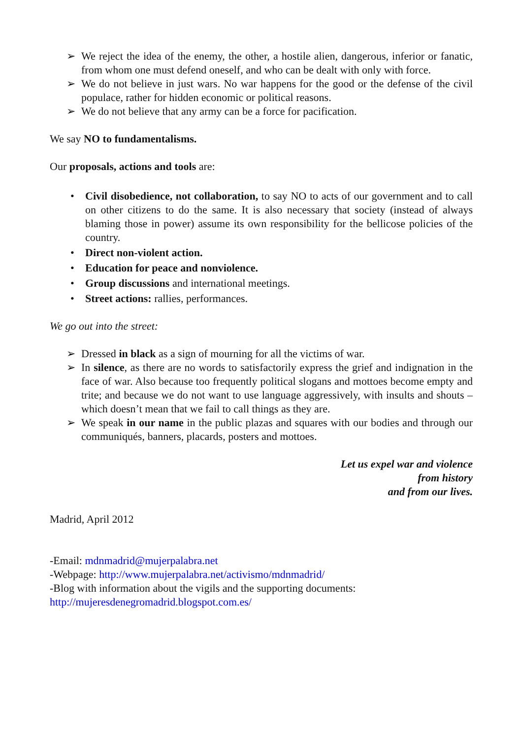➢ We reject the idea of the enemy, the other, a hostile alien, dangerous, inferior or fanatic, from whom one must defend oneself, and who can be dealt with only with force.
➢ We do not believe in just wars. No war happens for the good or the defense of the civil populace, rather for hidden economic or political reasons.
➢ We do not believe that any army can be a force for pacification.
We say NO to fundamentalisms.
Our proposals, actions and tools are:
• Civil disobedience, not collaboration, to say NO to acts of our government and to call on other citizens to do the same. It is also necessary that society (instead of always blaming those in power) assume its own responsibility for the bellicose policies of the country.
• Direct non-violent action.
• Education for peace and nonviolence.
• Group discussions and international meetings.
• Street actions: rallies, performances.
We go out into the street:
➢ Dressed in black as a sign of mourning for all the victims of war.
➢ In silence, as there are no words to satisfactorily express the grief and indignation in the face of war. Also because too frequently political slogans and mottoes become empty and trite; and because we do not want to use language aggressively, with insults and shouts – which doesn’t mean that we fail to call things as they are.
➢ We speak in our name in the public plazas and squares with our bodies and through our communiqués, banners, placards, posters and mottoes.
Let us expel war and violence
from history
and from our lives.
Madrid, April 2012
-Email: mdnmadrid@mujerpalabra.net
-Webpage: http://www.mujerpalabra.net/activismo/mdnmadrid/
-Blog with information about the vigils and the supporting documents:
http://mujeresdenegromadrid.blogspot.com.es/